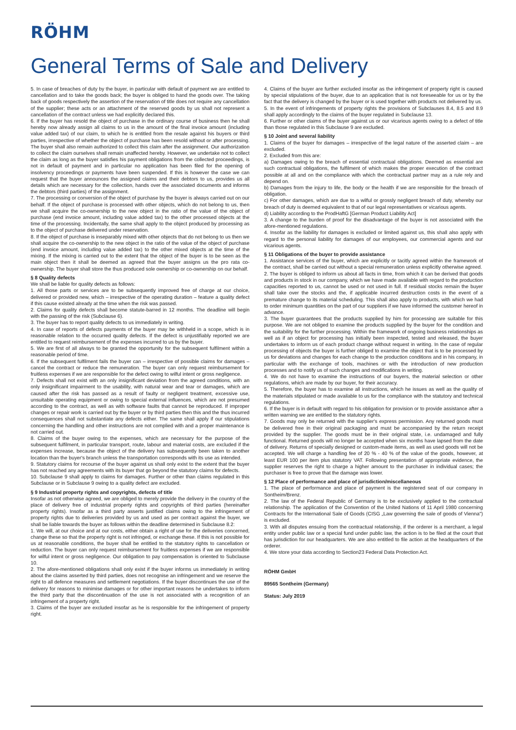RÖHM
General Terms of Sale and Delivery
5. In case of breaches of duty by the buyer, in particular with default of payment we are entitled to cancellation and to take the goods back; the buyer is obliged to hand the goods over. The taking back of goods respectively the assertion of the reservation of title does not require any cancellation of the supplier; these acts or an attachment of the reserved goods by us shall not represent a cancellation of the contract unless we had explicitly declared this.
6. If the buyer has resold the object of purchase in the ordinary course of business then he shall hereby now already assign all claims to us in the amount of the final invoice amount (including value added tax) of our claim, to which he is entitled from the resale against his buyers or third parties, irrespective of whether the object of purchase has been resold without or after processing. The buyer shall also remain authorized to collect this claim after the assignment. Our authorization to collect the claim ourselves shall remain unaffected hereby. However, we undertake not to collect the claim as long as the buyer satisfies his payment obligations from the collected proceedings, is not in default of payment and in particular no application has been filed for the opening of insolvency proceedings or payments have been suspended. If this is however the case we can request that the buyer announces the assigned claims and their debtors to us, provides us all details which are necessary for the collection, hands over the associated documents and informs the debtors (third parties) of the assignment.
7. The processing or conversion of the object of purchase by the buyer is always carried out on our behalf. If the object of purchase is processed with other objects, which do not belong to us, then we shall acquire the co-ownership to the new object in the ratio of the value of the object of purchase (end invoice amount, including value added tax) to the other processed objects at the time of the processing. Incidentally, the same shall apply to the object produced by processing as to the object of purchase delivered under reservation.
8. If the object of purchase is inseparably mixed with other objects that do not belong to us then we shall acquire the co-ownership to the new object in the ratio of the value of the object of purchase (end invoice amount, including value added tax) to the other mixed objects at the time of the mixing. If the mixing is carried out to the extent that the object of the buyer is to be seen as the main object then it shall be deemed as agreed that the buyer assigns us the pro rata co-ownership. The buyer shall store the thus produced sole ownership or co-ownership on our behalf.
§ 8 Quality defects
We shall be liable for quality defects as follows:
1. All those parts or services are to be subsequently improved free of charge at our choice, delivered or provided new, which – irrespective of the operating duration – feature a quality defect if this cause existed already at the time when the risk was passed.
2. Claims for quality defects shall become statute-barred in 12 months. The deadline will begin with the passing of the risk (Subclause 6).
3. The buyer has to report quality defects to us immediately in writing.
4. In case of reports of defects payments of the buyer may be withheld in a scope, which is in reasonable relation to the occurred quality defects. If the defect is unjustifiably reported we are entitled to request reimbursement of the expenses incurred to us by the buyer.
5. We are first of all always to be granted the opportunity for the subsequent fulfilment within a reasonable period of time.
6. If the subsequent fulfilment fails the buyer can – irrespective of possible claims for damages – cancel the contract or reduce the remuneration. The buyer can only request reimbursement for fruitless expenses if we are responsible for the defect owing to wilful intent or gross negligence.
7. Defects shall not exist with an only insignificant deviation from the agreed conditions, with an only insignificant impairment to the usability, with natural wear and tear or damages, which are caused after the risk has passed as a result of faulty or negligent treatment, excessive use, unsuitable operating equipment or owing to special external influences, which are not presumed according to the contract, as well as with software faults that cannot be reproduced. If improper changes or repair work is carried out by the buyer or by third parties then this and the thus incurred consequences shall not substantiate any defects either. The same shall apply if our stipulations concerning the handling and other instructions are not complied with and a proper maintenance is not carried out.
8. Claims of the buyer owing to the expenses, which are necessary for the purpose of the subsequent fulfilment, in particular transport, route, labour and material costs, are excluded if the expenses increase, because the object of the delivery has subsequently been taken to another location than the buyer's branch unless the transportation corresponds with its use as intended.
9. Statutory claims for recourse of the buyer against us shall only exist to the extent that the buyer has not reached any agreements with its buyer that go beyond the statutory claims for defects.
10. Subclause 9 shall apply to claims for damages. Further or other than claims regulated in this Subclause or in Subclause 9 owing to a quality defect are excluded.
§ 9 Industrial property rights and copyrights, defects of title
Insofar as not otherwise agreed, we are obliged to merely provide the delivery in the country of the place of delivery free of industrial property rights and copyrights of third parties (hereinafter property rights). Insofar as a third party asserts justified claims owing to the infringement of property rights due to deliveries provided by us and used as per contract against the buyer, we shall be liable towards the buyer as follows within the deadline determined in Subclause 8.2:
1. We will, at our choice and at our costs, either obtain a right of use for the deliveries concerned, change these so that the property right is not infringed, or exchange these. If this is not possible for us at reasonable conditions, the buyer shall be entitled to the statutory rights to cancellation or reduction. The buyer can only request reimbursement for fruitless expenses if we are responsible for wilful intent or gross negligence. Our obligation to pay compensation is oriented to Subclause 10.
2. The afore-mentioned obligations shall only exist if the buyer informs us immediately in writing about the claims asserted by third parties, does not recognise an infringement and we reserve the right to all defence measures and settlement negotiations. If the buyer discontinues the use of the delivery for reasons to minimise damages or for other important reasons he undertakes to inform the third party that the discontinuation of the use is not associated with a recognition of an infringement of a property right.
3. Claims of the buyer are excluded insofar as he is responsible for the infringement of property right.
4. Claims of the buyer are further excluded insofar as the infringement of property right is caused by special stipulations of the buyer, due to an application that is not foreseeable for us or by the fact that the delivery is changed by the buyer or is used together with products not delivered by us.
5. In the event of infringements of property rights the provisions of Subclauses 8.4, 8.5 and 8.9 shall apply accordingly to the claims of the buyer regulated in Subclause 13.
6. Further or other claims of the buyer against us or our vicarious agents owing to a defect of title than those regulated in this Subclause 9 are excluded.
§ 10 Joint and several liability
1. Claims of the buyer for damages – irrespective of the legal nature of the asserted claim – are excluded.
2. Excluded from this are:
a) Damages owing to the breach of essential contractual obligations. Deemed as essential are such contractual obligations, the fulfilment of which makes the proper execution of the contract possible at all and on the compliance with which the contractual partner may as a rule rely and depend on.
b) Damages from the injury to life, the body or the health if we are responsible for the breach of obligation.
c) For other damages, which are due to a wilful or grossly negligent breach of duty, whereby our breach of duty is deemed equivalent to that of our legal representatives or vicarious agents.
d) Liability according to the ProdHaftG [German Product Liability Act]
3. A change to the burden of proof for the disadvantage of the buyer is not associated with the afore-mentioned regulations.
4. Insofar as the liability for damages is excluded or limited against us, this shall also apply with regard to the personal liability for damages of our employees, our commercial agents and our vicarious agents.
§ 11 Obligations of the buyer to provide assistance
1. Assistance services of the buyer, which are explicitly or tacitly agreed within the framework of the contract, shall be carried out without a special remuneration unless explicitly otherwise agreed.
2. The buyer is obliged to inform us about all facts in time, from which it can be derived that goods and products in stock in our company, which we have made available with regard to the production capacities reported to us, cannot be used or not used in full. If residual stocks remain the buyer shall take over the stocks and the, if applicable incurred destruction costs in the event of a premature change to its material scheduling. This shall also apply to products, with which we had to order minimum quantities on the part of our suppliers if we have informed the customer hereof in advance.
3. The buyer guarantees that the products supplied by him for processing are suitable for this purpose. We are not obliged to examine the products supplied by the buyer for the condition and the suitability for the further processing. Within the framework of ongoing business relationships as well as if an object for processing has initially been inspected, tested and released, the buyer undertakes to inform us of each product change without request in writing. In the case of regular processing of objects the buyer is further obliged to examine the object that is to be processed by us for deviations and changes for each change to the production conditions and in his company, in particular with the exchange of tools, machines or with the introduction of new production processes and to notify us of such changes and modifications in writing.
4. We do not have to examine the instructions of our buyers, the material selection or other regulations, which are made by our buyer, for their accuracy.
5. Therefore, the buyer has to examine all instructions, which he issues as well as the quality of the materials stipulated or made available to us for the compliance with the statutory and technical regulations.
6. If the buyer is in default with regard to his obligation for provision or to provide assistance after a written warning we are entitled to the statutory rights.
7. Goods may only be returned with the supplier's express permission. Any returned goods must be delivered free in their original packaging and must be accompanied by the return receipt provided by the supplier. The goods must be in their original state, i.e. undamaged and fully functional. Returned goods will no longer be accepted when six months have lapsed from the date of delivery. Returns of specially designed or custom-made items, as well as used goods will not be accepted. We will charge a handling fee of 20 % - 40 % of the value of the goods, however, at least EUR 100 per item plus statutory VAT. Following presentation of appropriate evidence, the supplier reserves the right to charge a higher amount to the purchaser in individual cases; the purchaser is free to prove that the damage was lower.
§ 12 Place of performance and place of jurisdiction/miscellaneous
1. The place of performance and place of payment is the registered seat of our company in Sontheim/Brenz.
2. The law of the Federal Republic of Germany is to be exclusively applied to the contractual relationship. The application of the Convention of the United Nations of 11 April 1980 concerning Contracts for the International Sale of Goods (CISG „Law governing the sale of goods of Vienna") is excluded.
3. With all disputes ensuing from the contractual relationship, if the orderer is a merchant, a legal entity under public law or a special fund under public law, the action is to be filed at the court that has jurisdiction for our headquarters. We are also entitled to file action at the headquarters of the orderer.
4. We store your data according to Section23 Federal Data Protection Act.
RÖHM GmbH
89565 Sontheim (Germany)
Status: July 2019